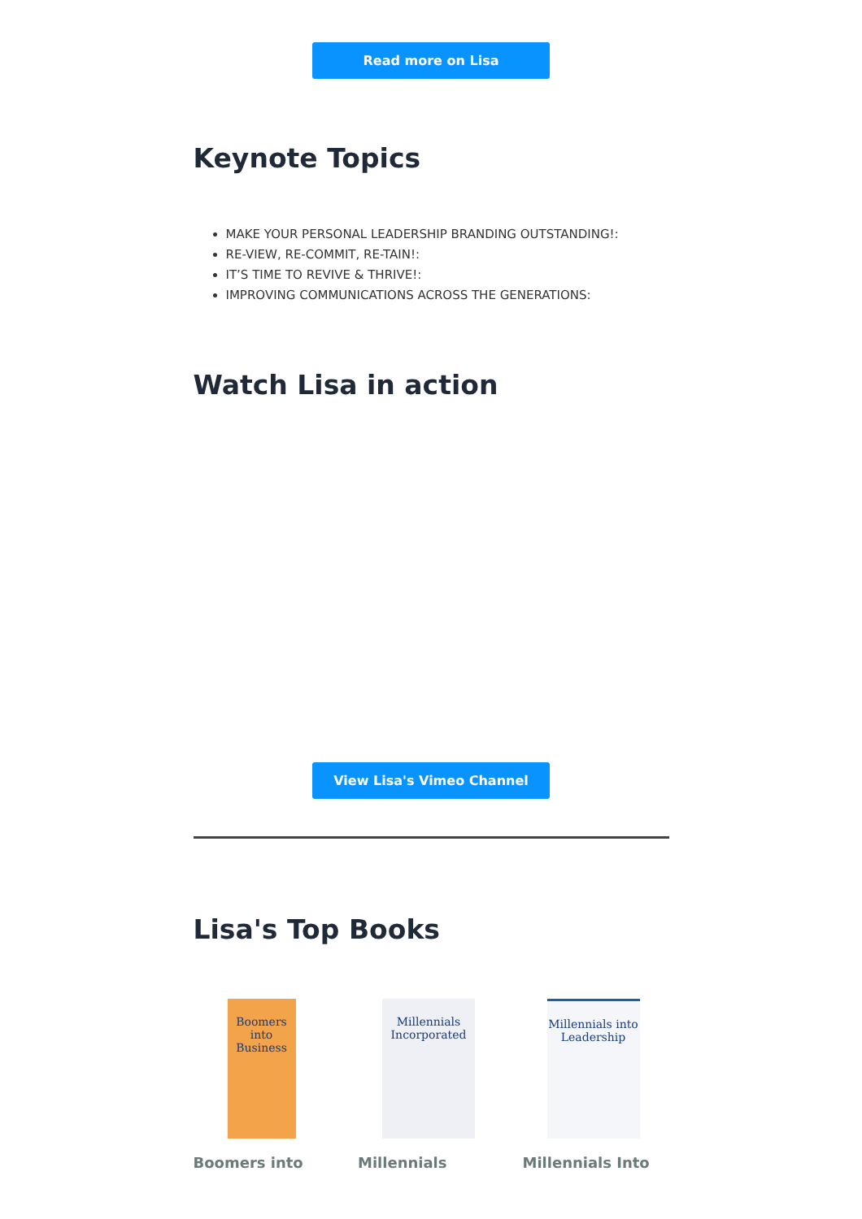Read more on Lisa
Keynote Topics
MAKE YOUR PERSONAL LEADERSHIP BRANDING OUTSTANDING!:
RE-VIEW, RE-COMMIT, RE-TAIN!:
IT’S TIME TO REVIVE & THRIVE!:
IMPROVING COMMUNICATIONS ACROSS THE GENERATIONS:
Watch Lisa in action
View Lisa's Vimeo Channel
Lisa's Top Books
Boomers into Business
Boomers into
Millennials Incorporated
Millennials
Millennials into Leadership
Millennials Into